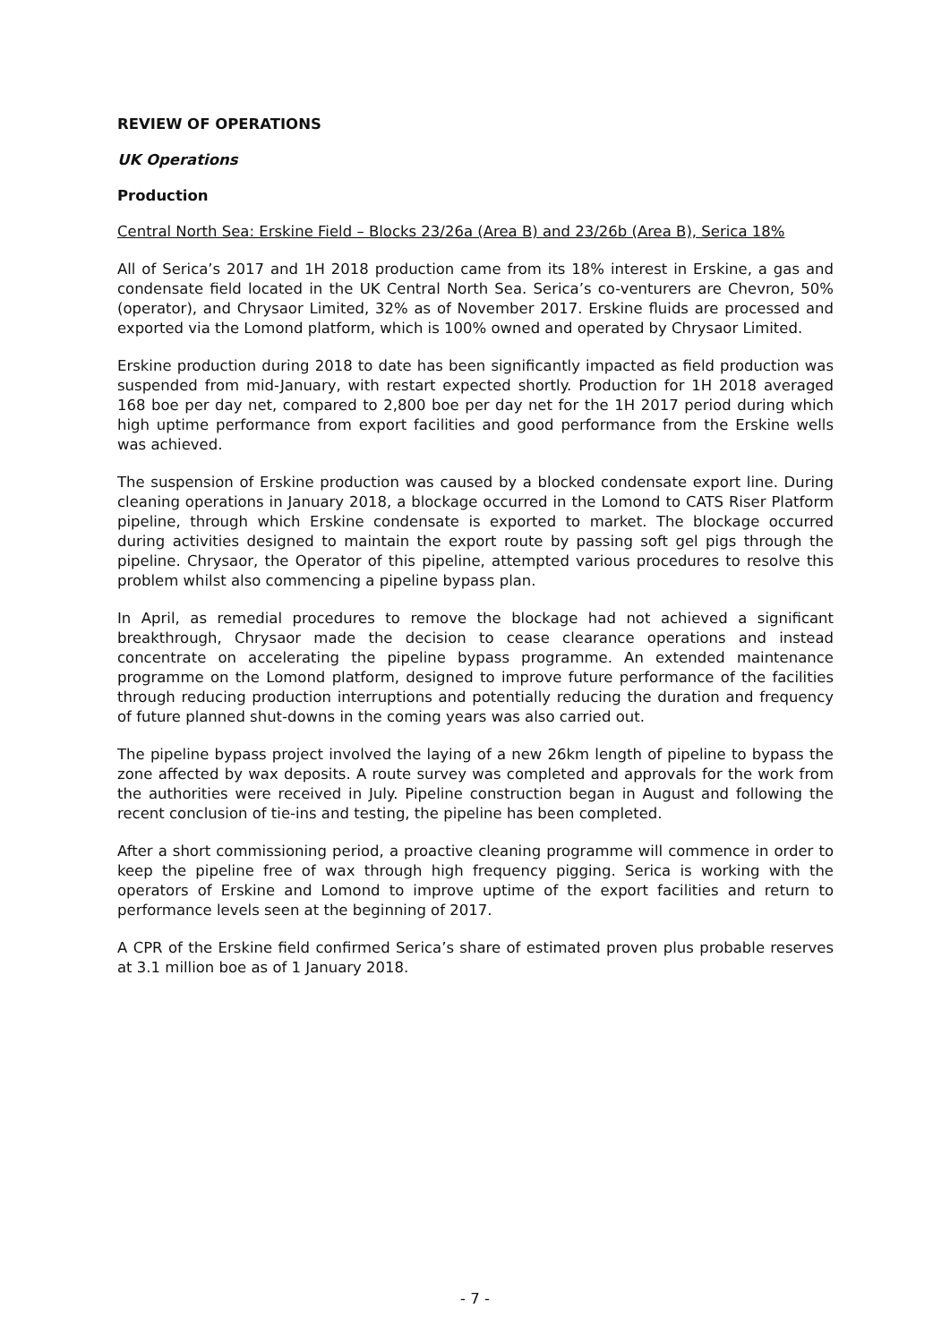REVIEW OF OPERATIONS
UK Operations
Production
Central North Sea: Erskine Field – Blocks 23/26a (Area B) and 23/26b (Area B), Serica 18%
All of Serica’s 2017 and 1H 2018 production came from its 18% interest in Erskine, a gas and condensate field located in the UK Central North Sea. Serica’s co-venturers are Chevron, 50% (operator), and Chrysaor Limited, 32% as of November 2017. Erskine fluids are processed and exported via the Lomond platform, which is 100% owned and operated by Chrysaor Limited.
Erskine production during 2018 to date has been significantly impacted as field production was suspended from mid-January, with restart expected shortly. Production for 1H 2018 averaged 168 boe per day net, compared to 2,800 boe per day net for the 1H 2017 period during which high uptime performance from export facilities and good performance from the Erskine wells was achieved.
The suspension of Erskine production was caused by a blocked condensate export line. During cleaning operations in January 2018, a blockage occurred in the Lomond to CATS Riser Platform pipeline, through which Erskine condensate is exported to market. The blockage occurred during activities designed to maintain the export route by passing soft gel pigs through the pipeline. Chrysaor, the Operator of this pipeline, attempted various procedures to resolve this problem whilst also commencing a pipeline bypass plan.
In April, as remedial procedures to remove the blockage had not achieved a significant breakthrough, Chrysaor made the decision to cease clearance operations and instead concentrate on accelerating the pipeline bypass programme. An extended maintenance programme on the Lomond platform, designed to improve future performance of the facilities through reducing production interruptions and potentially reducing the duration and frequency of future planned shut-downs in the coming years was also carried out.
The pipeline bypass project involved the laying of a new 26km length of pipeline to bypass the zone affected by wax deposits. A route survey was completed and approvals for the work from the authorities were received in July. Pipeline construction began in August and following the recent conclusion of tie-ins and testing, the pipeline has been completed.
After a short commissioning period, a proactive cleaning programme will commence in order to keep the pipeline free of wax through high frequency pigging. Serica is working with the operators of Erskine and Lomond to improve uptime of the export facilities and return to performance levels seen at the beginning of 2017.
A CPR of the Erskine field confirmed Serica’s share of estimated proven plus probable reserves at 3.1 million boe as of 1 January 2018.
- 7 -